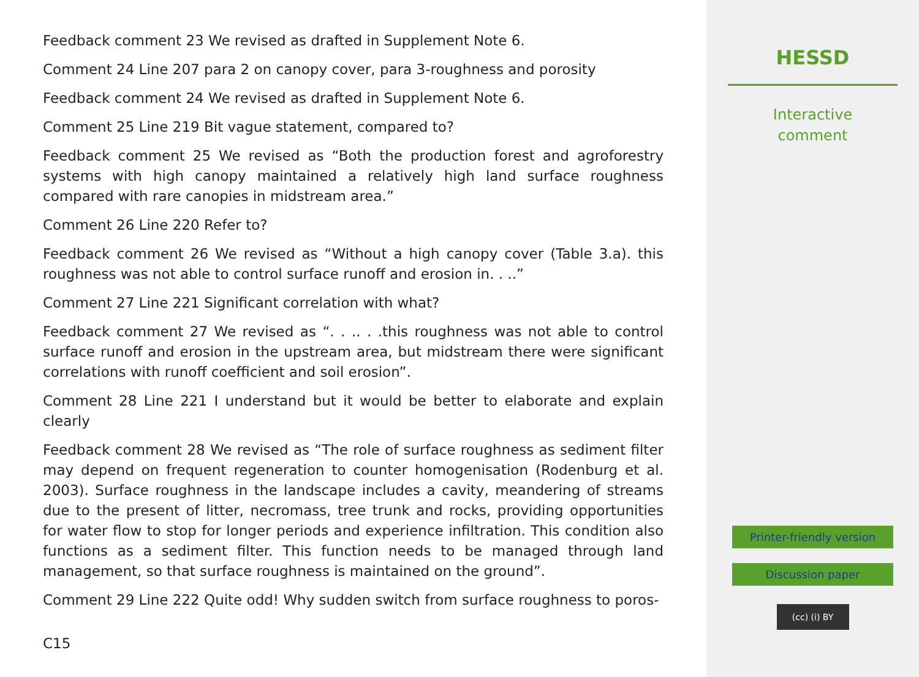Feedback comment 23 We revised as drafted in Supplement Note 6.
Comment 24 Line 207 para 2 on canopy cover, para 3-roughness and porosity
Feedback comment 24 We revised as drafted in Supplement Note 6.
Comment 25 Line 219 Bit vague statement, compared to?
Feedback comment 25 We revised as “Both the production forest and agroforestry systems with high canopy maintained a relatively high land surface roughness compared with rare canopies in midstream area.”
Comment 26 Line 220 Refer to?
Feedback comment 26 We revised as “Without a high canopy cover (Table 3.a). this roughness was not able to control surface runoff and erosion in. . ..”
Comment 27 Line 221 Significant correlation with what?
Feedback comment 27 We revised as “. . .. . .this roughness was not able to control surface runoff and erosion in the upstream area, but midstream there were significant correlations with runoff coefficient and soil erosion”.
Comment 28 Line 221 I understand but it would be better to elaborate and explain clearly
Feedback comment 28 We revised as “The role of surface roughness as sediment filter may depend on frequent regeneration to counter homogenisation (Rodenburg et al. 2003). Surface roughness in the landscape includes a cavity, meandering of streams due to the present of litter, necromass, tree trunk and rocks, providing opportunities for water flow to stop for longer periods and experience infiltration. This condition also functions as a sediment filter. This function needs to be managed through land management, so that surface roughness is maintained on the ground”.
Comment 29 Line 222 Quite odd! Why sudden switch from surface roughness to poros-
C15
HESSD
Interactive
comment
Printer-friendly version
Discussion paper
(cc) (i) BY